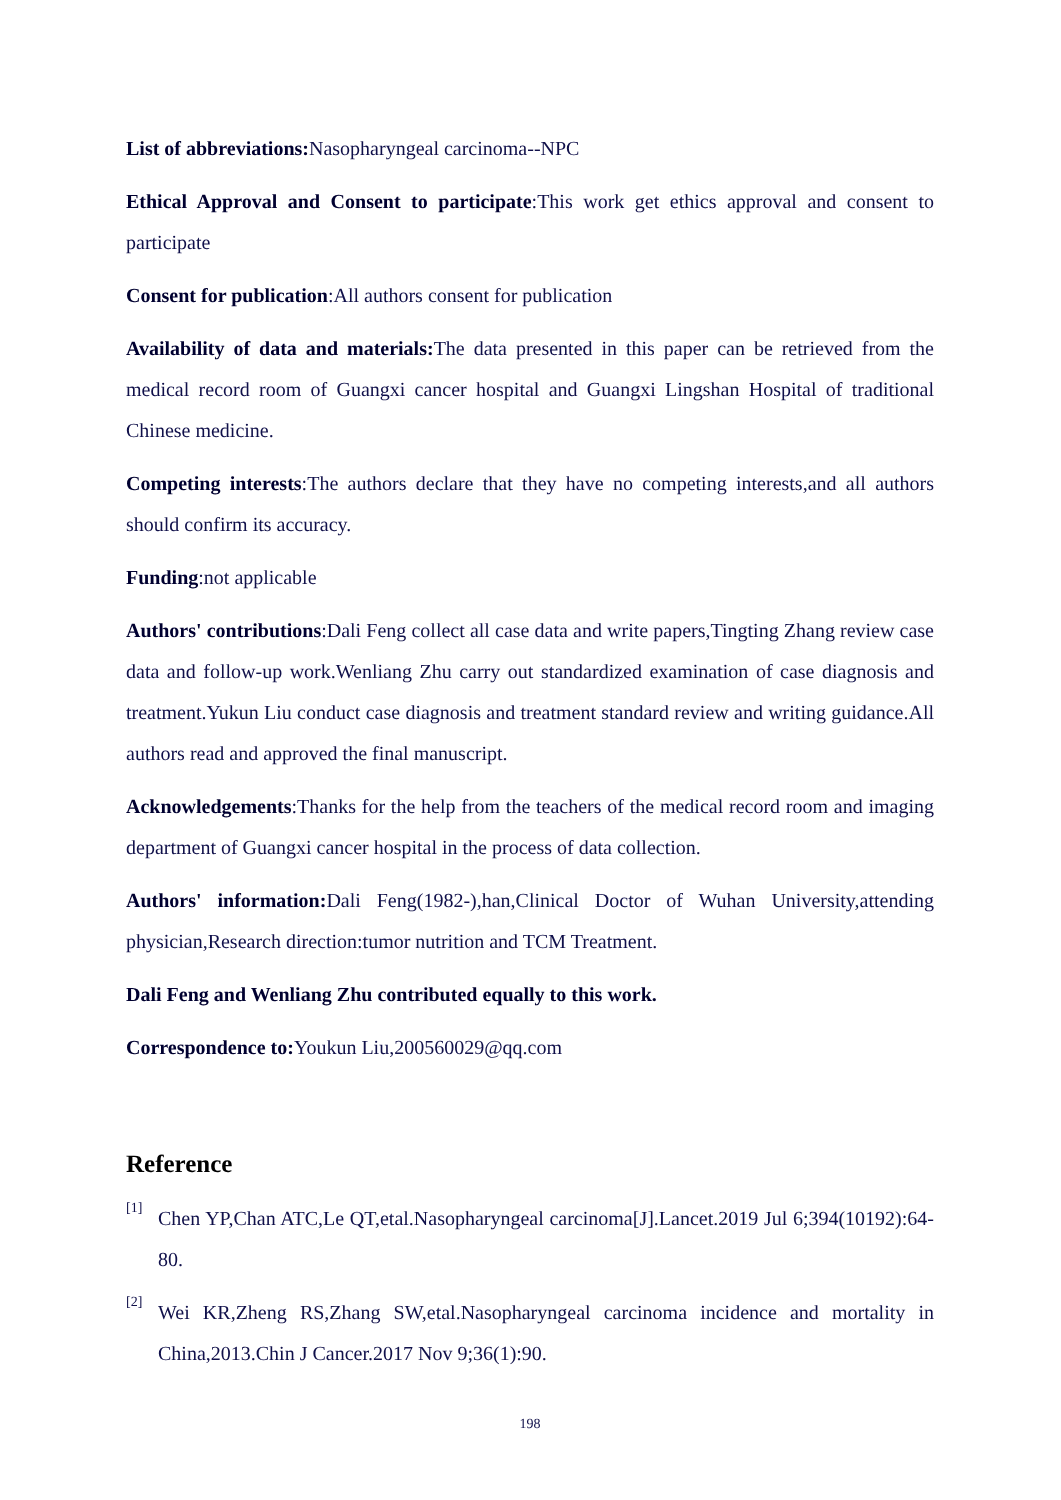List of abbreviations: Nasopharyngeal carcinoma--NPC
Ethical Approval and Consent to participate:This work get ethics approval and consent to participate
Consent for publication:All authors consent for publication
Availability of data and materials: The data presented in this paper can be retrieved from the medical record room of Guangxi cancer hospital and Guangxi Lingshan Hospital of traditional Chinese medicine.
Competing interests:The authors declare that they have no competing interests,and all authors should confirm its accuracy.
Funding:not applicable
Authors' contributions:Dali Feng collect all case data and write papers,Tingting Zhang review case data and follow-up work.Wenliang Zhu carry out standardized examination of case diagnosis and treatment.Yukun Liu conduct case diagnosis and treatment standard review and writing guidance.All authors read and approved the final manuscript.
Acknowledgements:Thanks for the help from the teachers of the medical record room and imaging department of Guangxi cancer hospital in the process of data collection.
Authors' information: Dali Feng(1982-),han,Clinical Doctor of Wuhan University,attending physician,Research direction:tumor nutrition and TCM Treatment.
Dali Feng and Wenliang Zhu contributed equally to this work.
Correspondence to: Youkun Liu,200560029@qq.com
Reference
[1]
Chen YP,Chan ATC,Le QT,etal.Nasopharyngeal carcinoma[J].Lancet.2019 Jul 6;394(10192):64-80.
[2]
Wei KR,Zheng RS,Zhang SW,etal.Nasopharyngeal carcinoma incidence and mortality in China,2013.Chin J Cancer.2017 Nov 9;36(1):90.
198